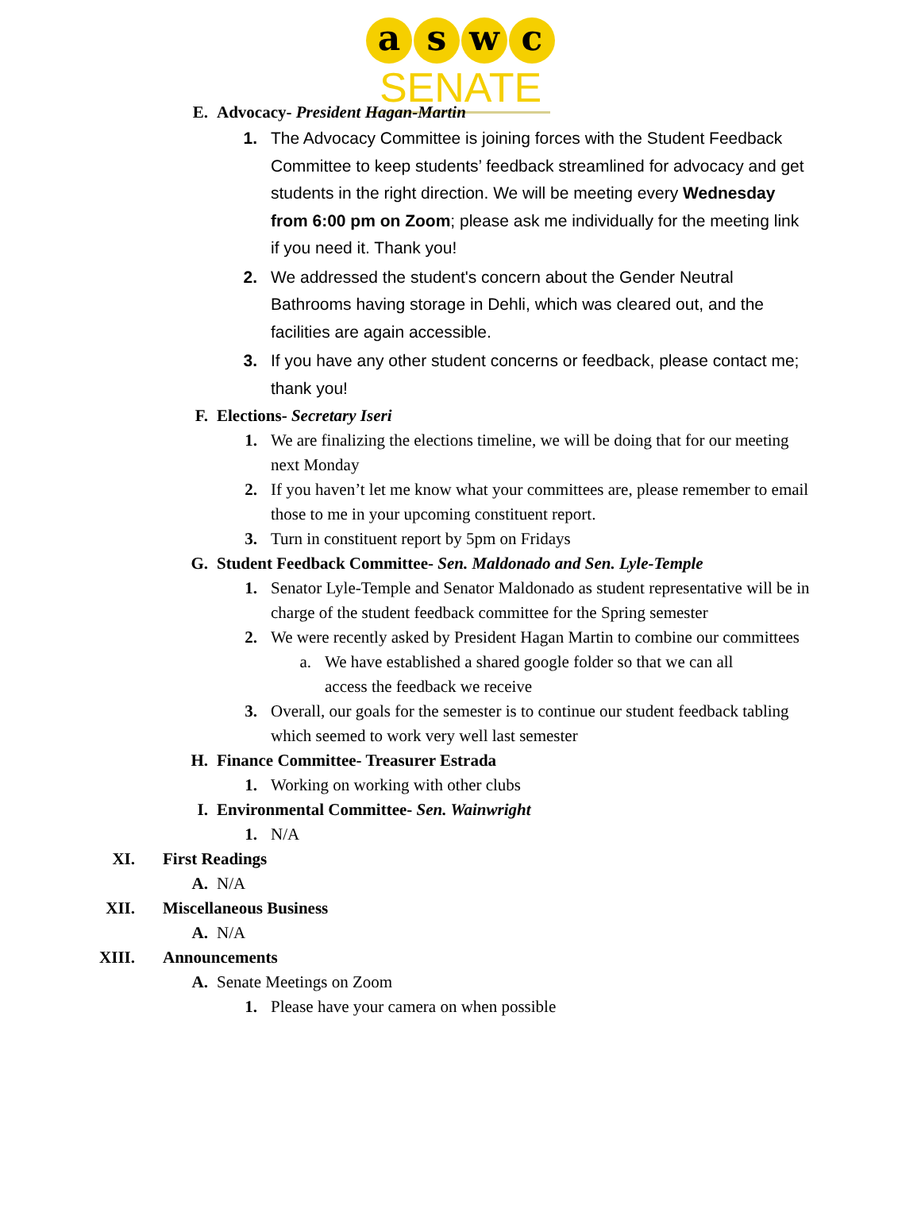a s w c
SENATE
E. Advocacy- President Hagan-Martin
1. The Advocacy Committee is joining forces with the Student Feedback Committee to keep students’ feedback streamlined for advocacy and get students in the right direction. We will be meeting every Wednesday from 6:00 pm on Zoom; please ask me individually for the meeting link if you need it. Thank you!
2. We addressed the student's concern about the Gender Neutral Bathrooms having storage in Dehli, which was cleared out, and the facilities are again accessible.
3. If you have any other student concerns or feedback, please contact me; thank you!
F. Elections- Secretary Iseri
1. We are finalizing the elections timeline, we will be doing that for our meeting next Monday
2. If you haven’t let me know what your committees are, please remember to email those to me in your upcoming constituent report.
3. Turn in constituent report by 5pm on Fridays
G. Student Feedback Committee- Sen. Maldonado and Sen. Lyle-Temple
1. Senator Lyle-Temple and Senator Maldonado as student representative will be in charge of the student feedback committee for the Spring semester
2. We were recently asked by President Hagan Martin to combine our committees
a. We have established a shared google folder so that we can all access the feedback we receive
3. Overall, our goals for the semester is to continue our student feedback tabling which seemed to work very well last semester
H. Finance Committee- Treasurer Estrada
1. Working on working with other clubs
I. Environmental Committee- Sen. Wainwright
1. N/A
XI. First Readings
A. N/A
XII. Miscellaneous Business
A. N/A
XIII. Announcements
A. Senate Meetings on Zoom
1. Please have your camera on when possible